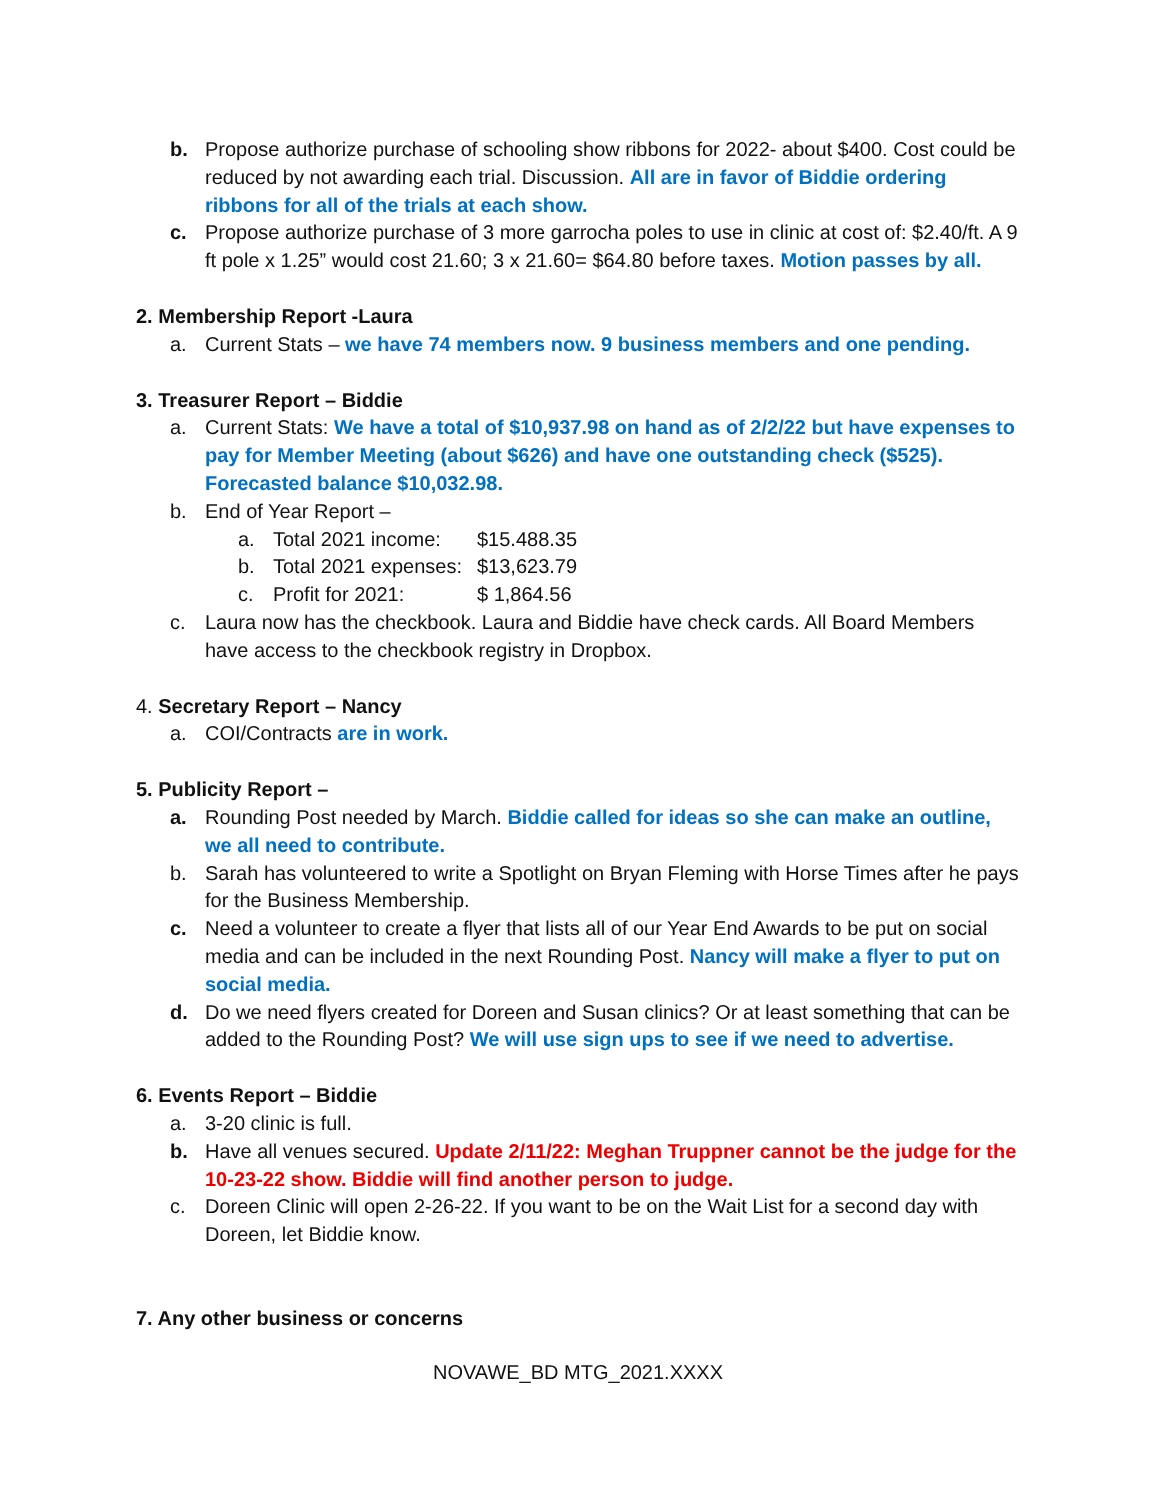b. Propose authorize purchase of schooling show ribbons for 2022- about $400. Cost could be reduced by not awarding each trial. Discussion. All are in favor of Biddie ordering ribbons for all of the trials at each show.
c. Propose authorize purchase of 3 more garrocha poles to use in clinic at cost of: $2.40/ft. A 9 ft pole x 1.25” would cost 21.60; 3 x 21.60= $64.80 before taxes. Motion passes by all.
2. Membership Report -Laura
a. Current Stats – we have 74 members now. 9 business members and one pending.
3. Treasurer Report – Biddie
a. Current Stats: We have a total of $10,937.98 on hand as of 2/2/22 but have expenses to pay for Member Meeting (about $626) and have one outstanding check ($525). Forecasted balance $10,032.98.
b. End of Year Report –
a. Total 2021 income: $15.488.35
b. Total 2021 expenses: $13,623.79
c. Profit for 2021: $ 1,864.56
c. Laura now has the checkbook. Laura and Biddie have check cards. All Board Members have access to the checkbook registry in Dropbox.
4. Secretary Report – Nancy
a. COI/Contracts are in work.
5. Publicity Report –
a. Rounding Post needed by March. Biddie called for ideas so she can make an outline, we all need to contribute.
b. Sarah has volunteered to write a Spotlight on Bryan Fleming with Horse Times after he pays for the Business Membership.
c. Need a volunteer to create a flyer that lists all of our Year End Awards to be put on social media and can be included in the next Rounding Post. Nancy will make a flyer to put on social media.
d. Do we need flyers created for Doreen and Susan clinics? Or at least something that can be added to the Rounding Post? We will use sign ups to see if we need to advertise.
6. Events Report – Biddie
a. 3-20 clinic is full.
b. Have all venues secured. Update 2/11/22: Meghan Truppner cannot be the judge for the 10-23-22 show. Biddie will find another person to judge.
c. Doreen Clinic will open 2-26-22. If you want to be on the Wait List for a second day with Doreen, let Biddie know.
7. Any other business or concerns
NOVAWE_BD MTG_2021.XXXX